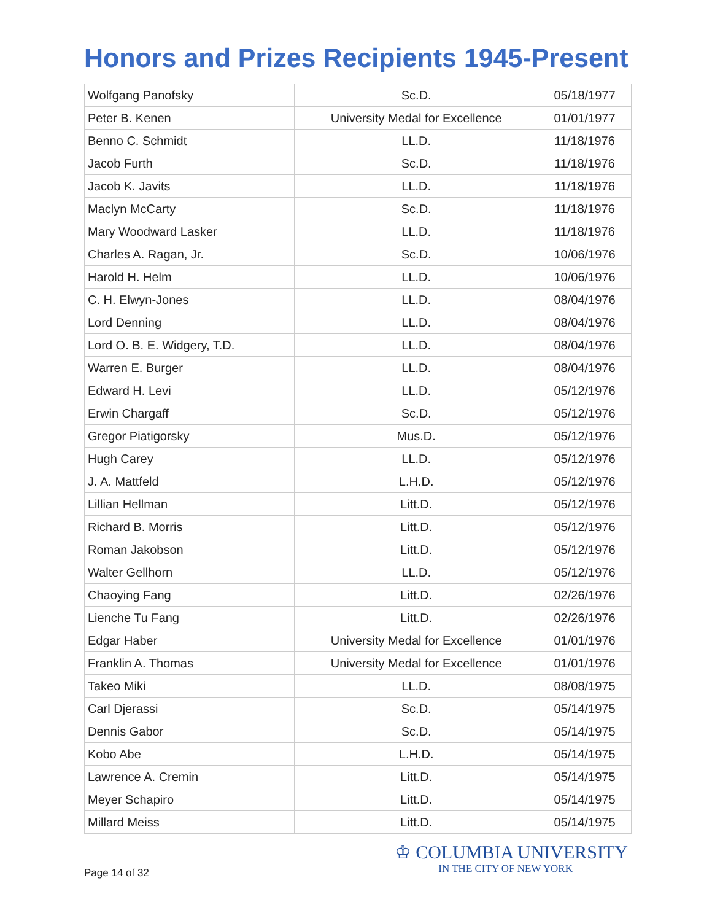Honors and Prizes Recipients 1945-Present
| Wolfgang Panofsky | Sc.D. | 05/18/1977 |
| Peter B. Kenen | University Medal for Excellence | 01/01/1977 |
| Benno C. Schmidt | LL.D. | 11/18/1976 |
| Jacob Furth | Sc.D. | 11/18/1976 |
| Jacob K. Javits | LL.D. | 11/18/1976 |
| Maclyn McCarty | Sc.D. | 11/18/1976 |
| Mary Woodward Lasker | LL.D. | 11/18/1976 |
| Charles A. Ragan, Jr. | Sc.D. | 10/06/1976 |
| Harold H. Helm | LL.D. | 10/06/1976 |
| C. H. Elwyn-Jones | LL.D. | 08/04/1976 |
| Lord Denning | LL.D. | 08/04/1976 |
| Lord O. B. E. Widgery, T.D. | LL.D. | 08/04/1976 |
| Warren E. Burger | LL.D. | 08/04/1976 |
| Edward H. Levi | LL.D. | 05/12/1976 |
| Erwin Chargaff | Sc.D. | 05/12/1976 |
| Gregor Piatigorsky | Mus.D. | 05/12/1976 |
| Hugh Carey | LL.D. | 05/12/1976 |
| J. A. Mattfeld | L.H.D. | 05/12/1976 |
| Lillian Hellman | Litt.D. | 05/12/1976 |
| Richard B. Morris | Litt.D. | 05/12/1976 |
| Roman Jakobson | Litt.D. | 05/12/1976 |
| Walter Gellhorn | LL.D. | 05/12/1976 |
| Chaoying Fang | Litt.D. | 02/26/1976 |
| Lienche Tu Fang | Litt.D. | 02/26/1976 |
| Edgar Haber | University Medal for Excellence | 01/01/1976 |
| Franklin A. Thomas | University Medal for Excellence | 01/01/1976 |
| Takeo Miki | LL.D. | 08/08/1975 |
| Carl Djerassi | Sc.D. | 05/14/1975 |
| Dennis Gabor | Sc.D. | 05/14/1975 |
| Kobo Abe | L.H.D. | 05/14/1975 |
| Lawrence A. Cremin | Litt.D. | 05/14/1975 |
| Meyer Schapiro | Litt.D. | 05/14/1975 |
| Millard Meiss | Litt.D. | 05/14/1975 |
Page 14 of 32
♔ COLUMBIA UNIVERSITY
IN THE CITY OF NEW YORK